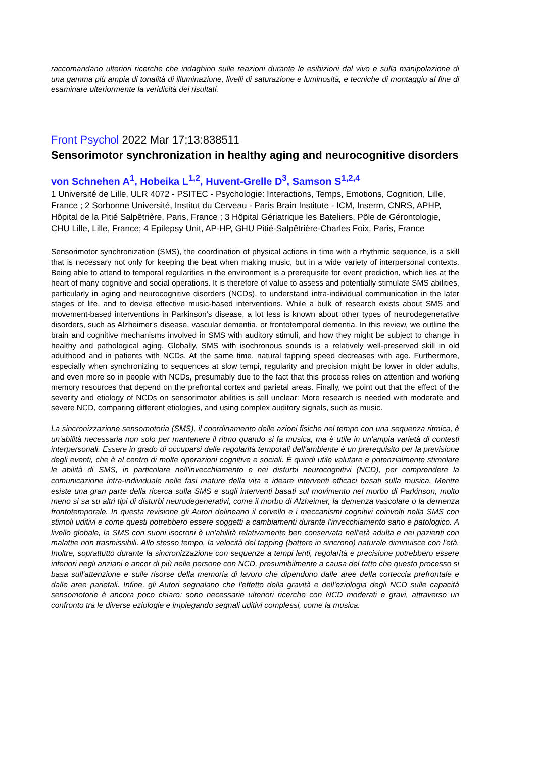raccomandano ulteriori ricerche che indaghino sulle reazioni durante le esibizioni dal vivo e sulla manipolazione di una gamma più ampia di tonalità di illuminazione, livelli di saturazione e luminosità, e tecniche di montaggio al fine di esaminare ulteriormente la veridicità dei risultati.
Front Psychol 2022 Mar 17;13:838511
Sensorimotor synchronization in healthy aging and neurocognitive disorders
von Schnehen A<sup>1</sup>, Hobeika L<sup>1,2</sup>, Huvent-Grelle D<sup>3</sup>, Samson S<sup>1,2,4</sup>
1 Université de Lille, ULR 4072 - PSITEC - Psychologie: Interactions, Temps, Emotions, Cognition, Lille, France ; 2 Sorbonne Université, Institut du Cerveau - Paris Brain Institute - ICM, Inserm, CNRS, APHP, Hôpital de la Pitié Salpêtrière, Paris, France ; 3 Hôpital Gériatrique les Bateliers, Pôle de Gérontologie, CHU Lille, Lille, France; 4 Epilepsy Unit, AP-HP, GHU Pitié-Salpêtrière-Charles Foix, Paris, France
Sensorimotor synchronization (SMS), the coordination of physical actions in time with a rhythmic sequence, is a skill that is necessary not only for keeping the beat when making music, but in a wide variety of interpersonal contexts. Being able to attend to temporal regularities in the environment is a prerequisite for event prediction, which lies at the heart of many cognitive and social operations. It is therefore of value to assess and potentially stimulate SMS abilities, particularly in aging and neurocognitive disorders (NCDs), to understand intra-individual communication in the later stages of life, and to devise effective music-based interventions. While a bulk of research exists about SMS and movement-based interventions in Parkinson's disease, a lot less is known about other types of neurodegenerative disorders, such as Alzheimer's disease, vascular dementia, or frontotemporal dementia. In this review, we outline the brain and cognitive mechanisms involved in SMS with auditory stimuli, and how they might be subject to change in healthy and pathological aging. Globally, SMS with isochronous sounds is a relatively well-preserved skill in old adulthood and in patients with NCDs. At the same time, natural tapping speed decreases with age. Furthermore, especially when synchronizing to sequences at slow tempi, regularity and precision might be lower in older adults, and even more so in people with NCDs, presumably due to the fact that this process relies on attention and working memory resources that depend on the prefrontal cortex and parietal areas. Finally, we point out that the effect of the severity and etiology of NCDs on sensorimotor abilities is still unclear: More research is needed with moderate and severe NCD, comparing different etiologies, and using complex auditory signals, such as music.
La sincronizzazione sensomotoria (SMS), il coordinamento delle azioni fisiche nel tempo con una sequenza ritmica, è un'abilità necessaria non solo per mantenere il ritmo quando si fa musica, ma è utile in un'ampia varietà di contesti interpersonali. Essere in grado di occuparsi delle regolarità temporali dell'ambiente è un prerequisito per la previsione degli eventi, che è al centro di molte operazioni cognitive e sociali. È quindi utile valutare e potenzialmente stimolare le abilità di SMS, in particolare nell'invecchiamento e nei disturbi neurocognitivi (NCD), per comprendere la comunicazione intra-individuale nelle fasi mature della vita e ideare interventi efficaci basati sulla musica. Mentre esiste una gran parte della ricerca sulla SMS e sugli interventi basati sul movimento nel morbo di Parkinson, molto meno si sa su altri tipi di disturbi neurodegenerativi, come il morbo di Alzheimer, la demenza vascolare o la demenza frontotemporale. In questa revisione gli Autori delineano il cervello e i meccanismi cognitivi coinvolti nella SMS con stimoli uditivi e come questi potrebbero essere soggetti a cambiamenti durante l'invecchiamento sano e patologico. A livello globale, la SMS con suoni isocroni è un'abilità relativamente ben conservata nell'età adulta e nei pazienti con malattie non trasmissibili. Allo stesso tempo, la velocità del tapping (battere in sincrono) naturale diminuisce con l'età. Inoltre, soprattutto durante la sincronizzazione con sequenze a tempi lenti, regolarità e precisione potrebbero essere inferiori negli anziani e ancor di più nelle persone con NCD, presumibilmente a causa del fatto che questo processo si basa sull'attenzione e sulle risorse della memoria di lavoro che dipendono dalle aree della corteccia prefrontale e dalle aree parietali. Infine, gli Autori segnalano che l'effetto della gravità e dell'eziologia degli NCD sulle capacità sensomotorie è ancora poco chiaro: sono necessarie ulteriori ricerche con NCD moderati e gravi, attraverso un confronto tra le diverse eziologie e impiegando segnali uditivi complessi, come la musica.